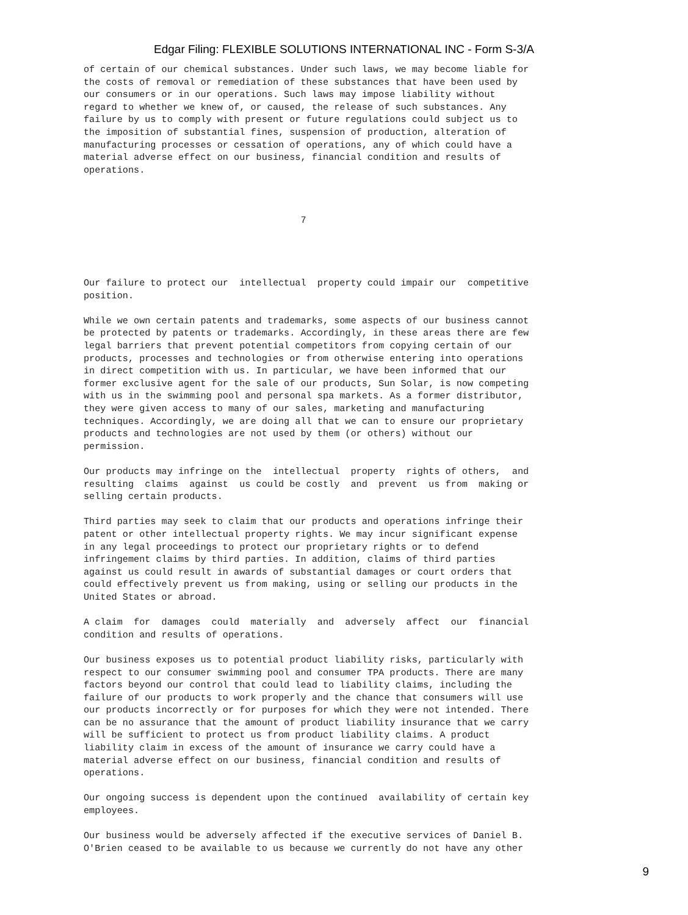Edgar Filing: FLEXIBLE SOLUTIONS INTERNATIONAL INC - Form S-3/A
of certain of our chemical substances. Under such laws, we may become liable for
the costs of removal or remediation of these substances that have been used by
our consumers or in our operations. Such laws may impose liability without
regard to whether we knew of, or caused, the release of such substances. Any
failure by us to comply with present or future regulations could subject us to
the imposition of substantial fines, suspension of production, alteration of
manufacturing processes or cessation of operations, any of which could have a
material adverse effect on our business, financial condition and results of
operations.



                                       7




Our failure to protect our  intellectual  property could impair our  competitive
position.

While we own certain patents and trademarks, some aspects of our business cannot
be protected by patents or trademarks. Accordingly, in these areas there are few
legal barriers that prevent potential competitors from copying certain of our
products, processes and technologies or from otherwise entering into operations
in direct competition with us. In particular, we have been informed that our
former exclusive agent for the sale of our products, Sun Solar, is now competing
with us in the swimming pool and personal spa markets. As a former distributor,
they were given access to many of our sales, marketing and manufacturing
techniques. Accordingly, we are doing all that we can to ensure our proprietary
products and technologies are not used by them (or others) without our
permission.

Our products may infringe on the  intellectual  property  rights of others,  and
resulting  claims  against  us could be costly  and  prevent  us from  making or
selling certain products.

Third parties may seek to claim that our products and operations infringe their
patent or other intellectual property rights. We may incur significant expense
in any legal proceedings to protect our proprietary rights or to defend
infringement claims by third parties. In addition, claims of third parties
against us could result in awards of substantial damages or court orders that
could effectively prevent us from making, using or selling our products in the
United States or abroad.

A claim  for  damages  could  materially  and  adversely  affect  our  financial
condition and results of operations.

Our business exposes us to potential product liability risks, particularly with
respect to our consumer swimming pool and consumer TPA products. There are many
factors beyond our control that could lead to liability claims, including the
failure of our products to work properly and the chance that consumers will use
our products incorrectly or for purposes for which they were not intended. There
can be no assurance that the amount of product liability insurance that we carry
will be sufficient to protect us from product liability claims. A product
liability claim in excess of the amount of insurance we carry could have a
material adverse effect on our business, financial condition and results of
operations.

Our ongoing success is dependent upon the continued  availability of certain key
employees.

Our business would be adversely affected if the executive services of Daniel B.
O'Brien ceased to be available to us because we currently do not have any other
9